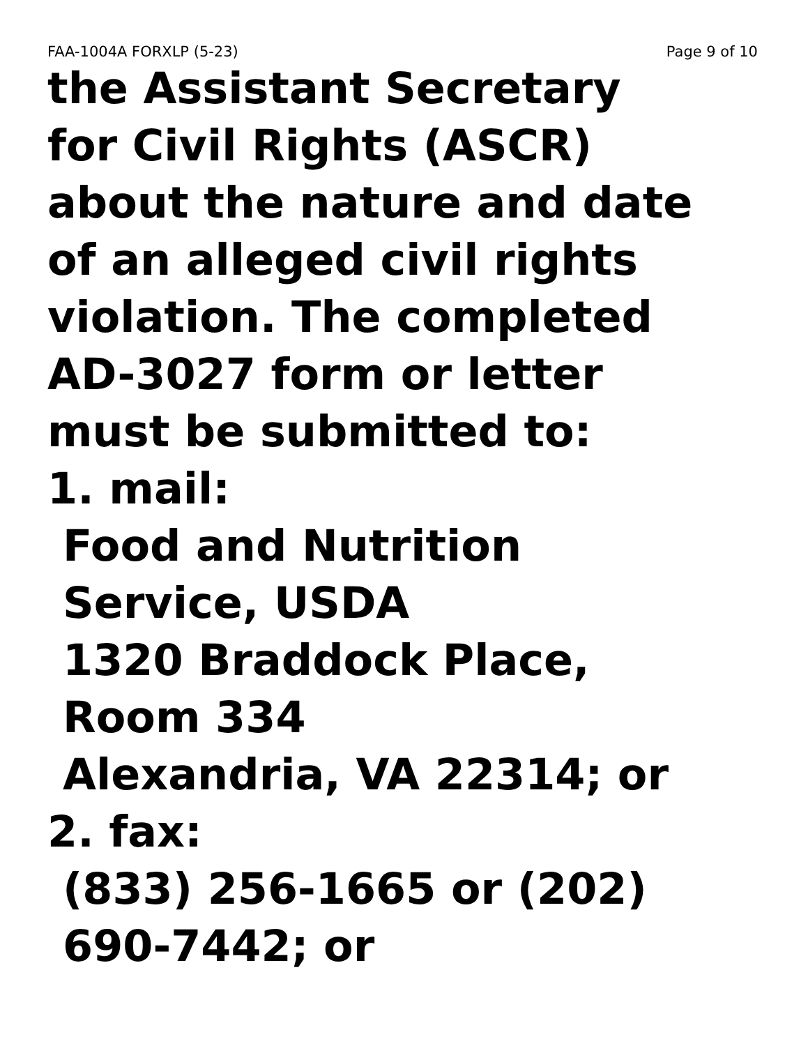FAA-1004A FORXLP (5-23) Page 9 of 10
the Assistant Secretary
for Civil Rights (ASCR)
about the nature and date
of an alleged civil rights
violation. The completed
AD-3027 form or letter
must be submitted to:
1. mail:
Food and Nutrition
Service, USDA
1320 Braddock Place,
Room 334
Alexandria, VA 22314; or
2. fax:
(833) 256-1665 or (202)
690-7442; or